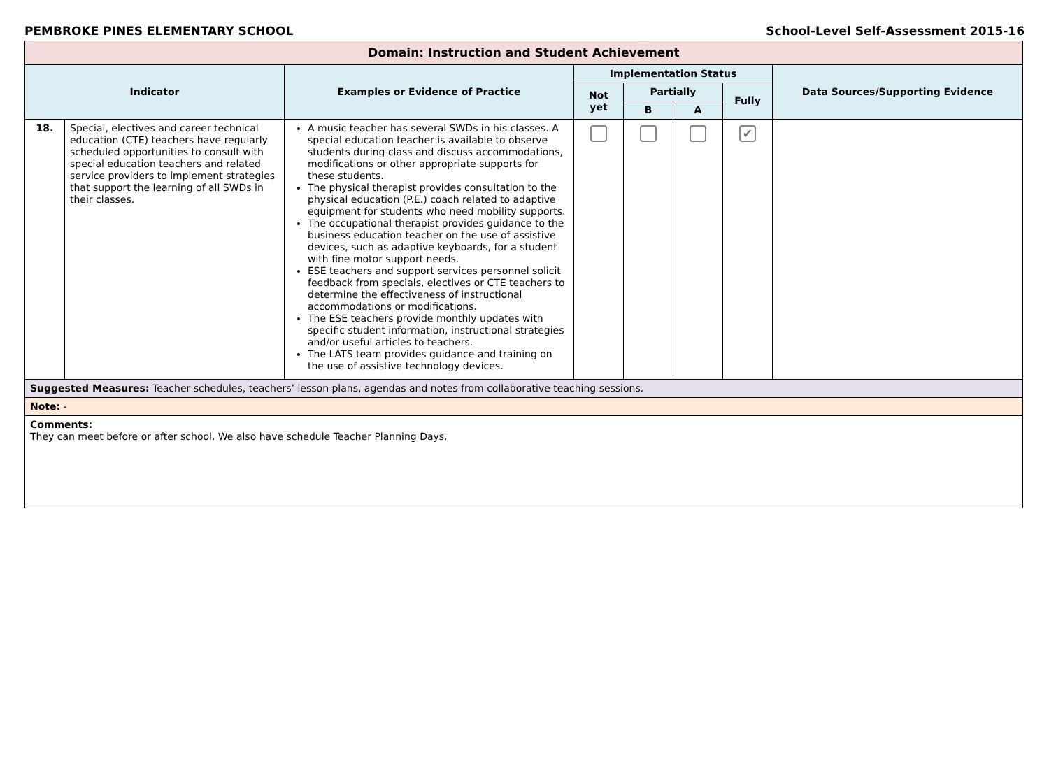PEMBROKE PINES ELEMENTARY SCHOOL School-Level Self-Assessment 2015-16
| Domain: Instruction and Student Achievement | | | | | | | |
| --- | --- | --- | --- | --- | --- | --- | --- |
| Indicator | | Examples or Evidence of Practice | Implementation Status | | | | Data Sources/Supporting Evidence |
| | | | Not yet | Partially | | Fully | |
| | | | | B | A | | |
| 18. | Special, electives and career technical education (CTE) teachers have regularly scheduled opportunities to consult with special education teachers and related service providers to implement strategies that support the learning of all SWDs in their classes. | A music teacher has several SWDs in his classes. A special education teacher is available to observe students during class and discuss accommodations, modifications or other appropriate supports for these students. The physical therapist provides consultation to the physical education (P.E.) coach related to adaptive equipment for students who need mobility supports. The occupational therapist provides guidance to the business education teacher on the use of assistive devices, such as adaptive keyboards, for a student with fine motor support needs. ESE teachers and support services personnel solicit feedback from specials, electives or CTE teachers to determine the effectiveness of instructional accommodations or modifications. The ESE teachers provide monthly updates with specific student information, instructional strategies and/or useful articles to teachers. The LATS team provides guidance and training on the use of assistive technology devices. | | | | ✔ | |
| Suggested Measures: Teacher schedules, teachers’ lesson plans, agendas and notes from collaborative teaching sessions. | | | | | | | |
| Note: - | | | | | | | |
| Comments: They can meet before or after school. We also have schedule Teacher Planning Days. | | | | | | | |